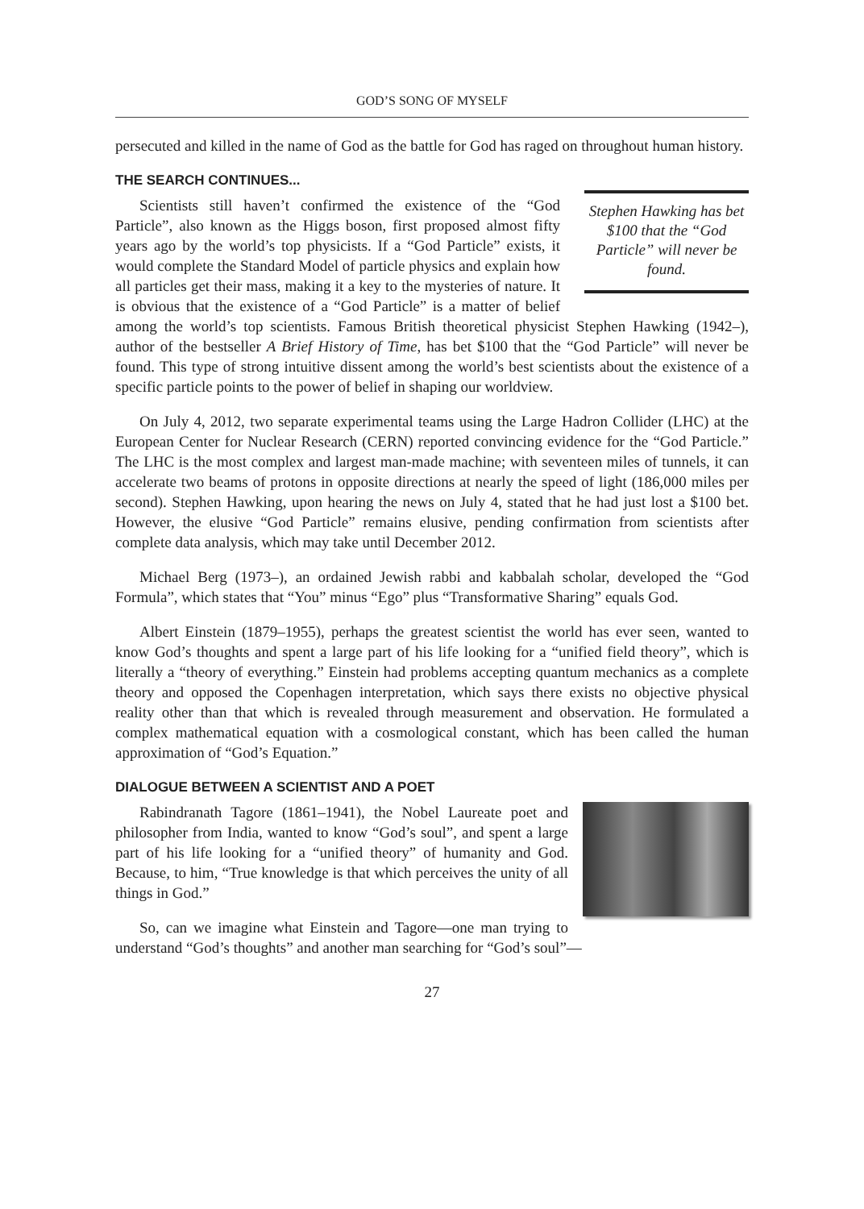GOD’S SONG OF MYSELF
persecuted and killed in the name of God as the battle for God has raged on throughout human history.
THE SEARCH CONTINUES...
Stephen Hawking has bet $100 that the “God Particle” will never be found.
Scientists still haven’t confirmed the existence of the “God Particle”, also known as the Higgs boson, first proposed almost fifty years ago by the world’s top physicists. If a “God Particle” exists, it would complete the Standard Model of particle physics and explain how all particles get their mass, making it a key to the mysteries of nature. It is obvious that the existence of a “God Particle” is a matter of belief among the world’s top scientists. Famous British theoretical physicist Stephen Hawking (1942–), author of the bestseller A Brief History of Time, has bet $100 that the “God Particle” will never be found. This type of strong intuitive dissent among the world’s best scientists about the existence of a specific particle points to the power of belief in shaping our worldview.
On July 4, 2012, two separate experimental teams using the Large Hadron Collider (LHC) at the European Center for Nuclear Research (CERN) reported convincing evidence for the “God Particle.” The LHC is the most complex and largest man-made machine; with seventeen miles of tunnels, it can accelerate two beams of protons in opposite directions at nearly the speed of light (186,000 miles per second). Stephen Hawking, upon hearing the news on July 4, stated that he had just lost a $100 bet. However, the elusive “God Particle” remains elusive, pending confirmation from scientists after complete data analysis, which may take until December 2012.
Michael Berg (1973–), an ordained Jewish rabbi and kabbalah scholar, developed the “God Formula”, which states that “You” minus “Ego” plus “Transformative Sharing” equals God.
Albert Einstein (1879–1955), perhaps the greatest scientist the world has ever seen, wanted to know God’s thoughts and spent a large part of his life looking for a “unified field theory”, which is literally a “theory of everything.” Einstein had problems accepting quantum mechanics as a complete theory and opposed the Copenhagen interpretation, which says there exists no objective physical reality other than that which is revealed through measurement and observation. He formulated a complex mathematical equation with a cosmological constant, which has been called the human approximation of “God’s Equation.”
DIALOGUE BETWEEN A SCIENTIST AND A POET
Rabindranath Tagore (1861–1941), the Nobel Laureate poet and philosopher from India, wanted to know “God’s soul”, and spent a large part of his life looking for a “unified theory” of humanity and God. Because, to him, “True knowledge is that which perceives the unity of all things in God.”
So, can we imagine what Einstein and Tagore—one man trying to understand “God’s thoughts” and another man searching for “God’s soul”—
27